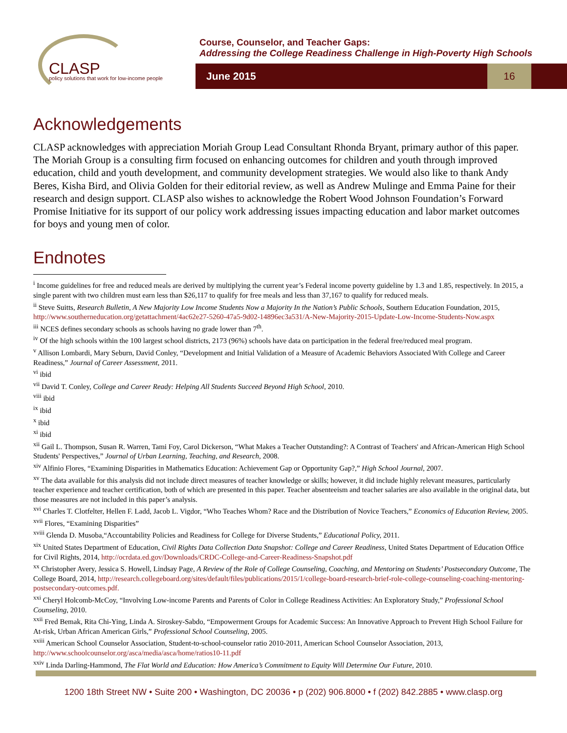CLASP
policy solutions that work for low-income people
Course, Counselor, and Teacher Gaps:
Addressing the College Readiness Challenge in High-Poverty High Schools
June 2015
16
Acknowledgements
CLASP acknowledges with appreciation Moriah Group Lead Consultant Rhonda Bryant, primary author of this paper. The Moriah Group is a consulting firm focused on enhancing outcomes for children and youth through improved education, child and youth development, and community development strategies. We would also like to thank Andy Beres, Kisha Bird, and Olivia Golden for their editorial review, as well as Andrew Mulinge and Emma Paine for their research and design support. CLASP also wishes to acknowledge the Robert Wood Johnson Foundation’s Forward Promise Initiative for its support of our policy work addressing issues impacting education and labor market outcomes for boys and young men of color.
Endnotes
<sup>i</sup> Income guidelines for free and reduced meals are derived by multiplying the current year’s Federal income poverty guideline by 1.3 and 1.85, respectively. In 2015, a single parent with two children must earn less than $26,117 to qualify for free meals and less than 37,167 to qualify for reduced meals.
<sup>ii</sup> Steve Suitts, Research Bulletin, A New Majority Low Income Students Now a Majority In the Nation’s Public Schools, Southern Education Foundation, 2015, http://www.southerneducation.org/getattachment/4ac62e27-5260-47a5-9d02-14896ec3a531/A-New-Majority-2015-Update-Low-Income-Students-Now.aspx
<sup>iii</sup> NCES defines secondary schools as schools having no grade lower than 7<sup>th</sup>.
<sup>iv</sup> Of the high schools within the 100 largest school districts, 2173 (96%) schools have data on participation in the federal free/reduced meal program.
<sup>v</sup> Allison Lombardi, Mary Seburn, David Conley, “Development and Initial Validation of a Measure of Academic Behaviors Associated With College and Career Readiness,” Journal of Career Assessment, 2011.
<sup>vi</sup> ibid
<sup>vii</sup> David T. Conley, College and Career Ready: Helping All Students Succeed Beyond High School, 2010.
<sup>viii</sup> ibid
<sup>ix</sup> ibid
<sup>x</sup> ibid
<sup>xi</sup> ibid
<sup>xii</sup> Gail L. Thompson, Susan R. Warren, Tami Foy, Carol Dickerson, “What Makes a Teacher Outstanding?: A Contrast of Teachers' and African-American High School Students' Perspectives,” Journal of Urban Learning, Teaching, and Research, 2008.
<sup>xiv</sup> Alfinio Flores, “Examining Disparities in Mathematics Education: Achievement Gap or Opportunity Gap?,” High School Journal, 2007.
<sup>xv</sup> The data available for this analysis did not include direct measures of teacher knowledge or skills; however, it did include highly relevant measures, particularly teacher experience and teacher certification, both of which are presented in this paper. Teacher absenteeism and teacher salaries are also available in the original data, but those measures are not included in this paper’s analysis.
<sup>xvi</sup> Charles T. Clotfelter, Hellen F. Ladd, Jacob L. Vigdor, “Who Teaches Whom? Race and the Distribution of Novice Teachers,” Economics of Education Review, 2005.
<sup>xvii</sup> Flores, “Examining Disparities”
<sup>xviii</sup> Glenda D. Musoba,“Accountability Policies and Readiness for College for Diverse Students,” Educational Policy, 2011.
<sup>xix</sup> United States Department of Education, Civil Rights Data Collection Data Snapshot: College and Career Readiness, United States Department of Education Office for Civil Rights, 2014, http://ocrdata.ed.gov/Downloads/CRDC-College-and-Career-Readiness-Snapshot.pdf
<sup>xx</sup> Christopher Avery, Jessica S. Howell, Lindsay Page, A Review of the Role of College Counseling, Coaching, and Mentoring on Students’ Postsecondary Outcome, The College Board, 2014, http://research.collegeboard.org/sites/default/files/publications/2015/1/college-board-research-brief-role-college-counseling-coaching-mentoring-postsecondary-outcomes.pdf.
<sup>xxi</sup> Cheryl Holcomb-McCoy, “Involving Low-income Parents and Parents of Color in College Readiness Activities: An Exploratory Study,” Professional School Counseling, 2010.
<sup>xxii</sup> Fred Bemak, Rita Chi-Ying, Linda A. Siroskey-Sabdo, “Empowerment Groups for Academic Success: An Innovative Approach to Prevent High School Failure for At-risk, Urban African American Girls,” Professional School Counseling, 2005.
<sup>xxiii</sup> American School Counselor Association, Student-to-school-counselor ratio 2010-2011, American School Counselor Association, 2013, http://www.schoolcounselor.org/asca/media/asca/home/ratios10-11.pdf
<sup>xxiv</sup> Linda Darling-Hammond, The Flat World and Education: How America’s Commitment to Equity Will Determine Our Future, 2010.
1200 18th Street NW • Suite 200 • Washington, DC 20036 • p (202) 906.8000 • f (202) 842.2885 • www.clasp.org